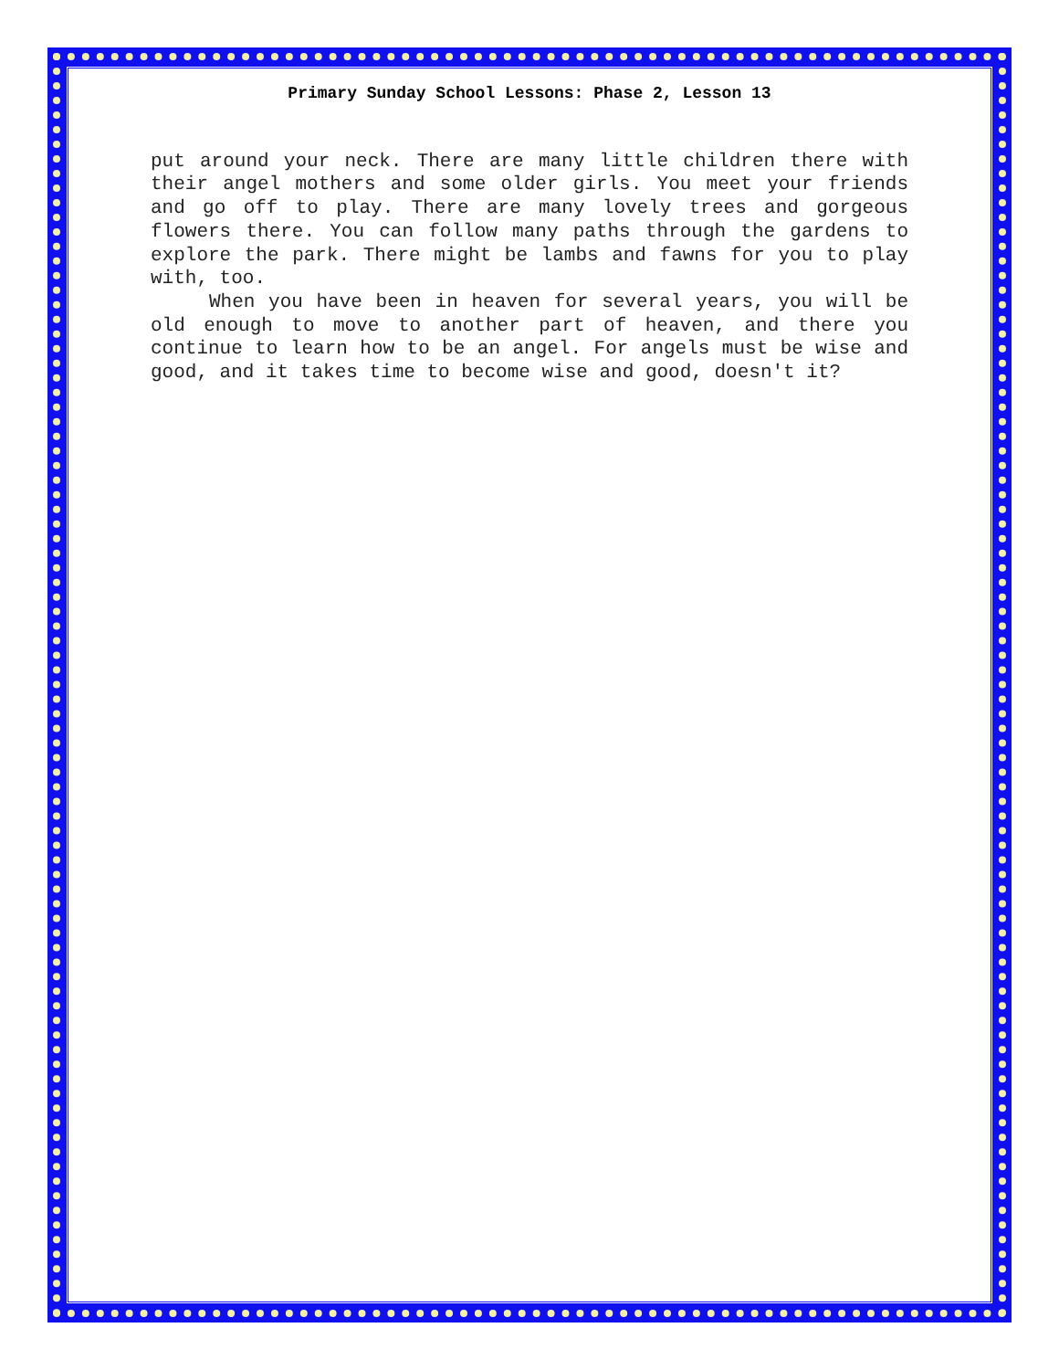Primary Sunday School Lessons: Phase 2, Lesson 13
put around your neck. There are many little children there with their angel mothers and some older girls. You meet your friends and go off to play. There are many lovely trees and gorgeous flowers there. You can follow many paths through the gardens to explore the park. There might be lambs and fawns for you to play with, too.
When you have been in heaven for several years, you will be old enough to move to another part of heaven, and there you continue to learn how to be an angel. For angels must be wise and good, and it takes time to become wise and good, doesn't it?